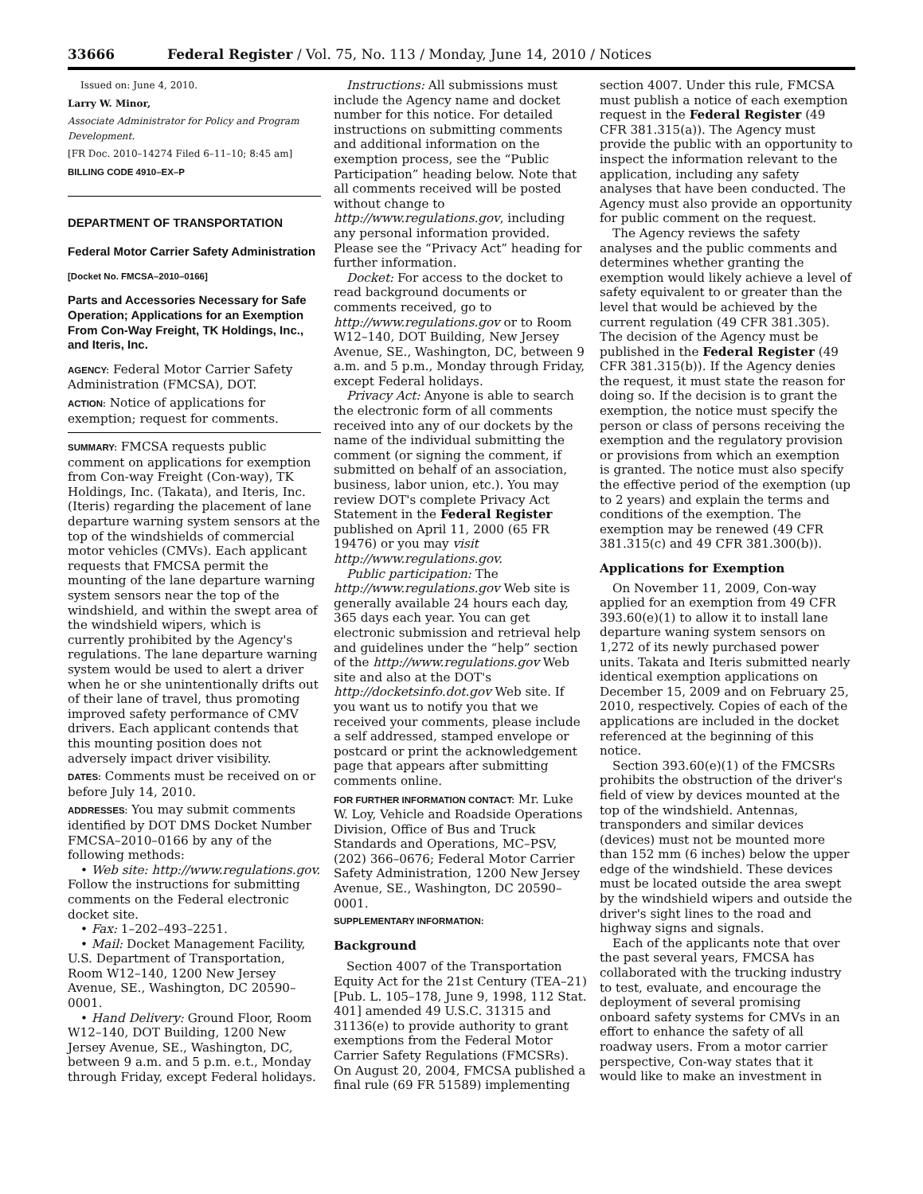33666 Federal Register / Vol. 75, No. 113 / Monday, June 14, 2010 / Notices
Issued on: June 4, 2010.
Larry W. Minor,
Associate Administrator for Policy and Program Development.
[FR Doc. 2010–14274 Filed 6–11–10; 8:45 am]
BILLING CODE 4910–EX–P
DEPARTMENT OF TRANSPORTATION
Federal Motor Carrier Safety Administration
[Docket No. FMCSA–2010–0166]
Parts and Accessories Necessary for Safe Operation; Applications for an Exemption From Con-Way Freight, TK Holdings, Inc., and Iteris, Inc.
AGENCY: Federal Motor Carrier Safety Administration (FMCSA), DOT.
ACTION: Notice of applications for exemption; request for comments.
SUMMARY: FMCSA requests public comment on applications for exemption from Con-way Freight (Con-way), TK Holdings, Inc. (Takata), and Iteris, Inc. (Iteris) regarding the placement of lane departure warning system sensors at the top of the windshields of commercial motor vehicles (CMVs). Each applicant requests that FMCSA permit the mounting of the lane departure warning system sensors near the top of the windshield, and within the swept area of the windshield wipers, which is currently prohibited by the Agency's regulations. The lane departure warning system would be used to alert a driver when he or she unintentionally drifts out of their lane of travel, thus promoting improved safety performance of CMV drivers. Each applicant contends that this mounting position does not adversely impact driver visibility.
DATES: Comments must be received on or before July 14, 2010.
ADDRESSES: You may submit comments identified by DOT DMS Docket Number FMCSA–2010–0166 by any of the following methods:
• Web site: http://www.regulations.gov. Follow the instructions for submitting comments on the Federal electronic docket site.
• Fax: 1–202–493–2251.
• Mail: Docket Management Facility, U.S. Department of Transportation, Room W12–140, 1200 New Jersey Avenue, SE., Washington, DC 20590–0001.
• Hand Delivery: Ground Floor, Room W12–140, DOT Building, 1200 New Jersey Avenue, SE., Washington, DC, between 9 a.m. and 5 p.m. e.t., Monday through Friday, except Federal holidays.
Instructions: All submissions must include the Agency name and docket number for this notice. For detailed instructions on submitting comments and additional information on the exemption process, see the “Public Participation” heading below. Note that all comments received will be posted without change to http://www.regulations.gov, including any personal information provided. Please see the “Privacy Act” heading for further information.
Docket: For access to the docket to read background documents or comments received, go to http://www.regulations.gov or to Room W12–140, DOT Building, New Jersey Avenue, SE., Washington, DC, between 9 a.m. and 5 p.m., Monday through Friday, except Federal holidays.
Privacy Act: Anyone is able to search the electronic form of all comments received into any of our dockets by the name of the individual submitting the comment (or signing the comment, if submitted on behalf of an association, business, labor union, etc.). You may review DOT's complete Privacy Act Statement in the Federal Register published on April 11, 2000 (65 FR 19476) or you may visit http://www.regulations.gov.
Public participation: The http://www.regulations.gov Web site is generally available 24 hours each day, 365 days each year. You can get electronic submission and retrieval help and guidelines under the “help” section of the http://www.regulations.gov Web site and also at the DOT's http://docketsinfo.dot.gov Web site. If you want us to notify you that we received your comments, please include a self addressed, stamped envelope or postcard or print the acknowledgement page that appears after submitting comments online.
FOR FURTHER INFORMATION CONTACT: Mr. Luke W. Loy, Vehicle and Roadside Operations Division, Office of Bus and Truck Standards and Operations, MC–PSV, (202) 366–0676; Federal Motor Carrier Safety Administration, 1200 New Jersey Avenue, SE., Washington, DC 20590–0001.
SUPPLEMENTARY INFORMATION:
Background
Section 4007 of the Transportation Equity Act for the 21st Century (TEA–21) [Pub. L. 105–178, June 9, 1998, 112 Stat. 401] amended 49 U.S.C. 31315 and 31136(e) to provide authority to grant exemptions from the Federal Motor Carrier Safety Regulations (FMCSRs). On August 20, 2004, FMCSA published a final rule (69 FR 51589) implementing
section 4007. Under this rule, FMCSA must publish a notice of each exemption request in the Federal Register (49 CFR 381.315(a)). The Agency must provide the public with an opportunity to inspect the information relevant to the application, including any safety analyses that have been conducted. The Agency must also provide an opportunity for public comment on the request.
The Agency reviews the safety analyses and the public comments and determines whether granting the exemption would likely achieve a level of safety equivalent to or greater than the level that would be achieved by the current regulation (49 CFR 381.305). The decision of the Agency must be published in the Federal Register (49 CFR 381.315(b)). If the Agency denies the request, it must state the reason for doing so. If the decision is to grant the exemption, the notice must specify the person or class of persons receiving the exemption and the regulatory provision or provisions from which an exemption is granted. The notice must also specify the effective period of the exemption (up to 2 years) and explain the terms and conditions of the exemption. The exemption may be renewed (49 CFR 381.315(c) and 49 CFR 381.300(b)).
Applications for Exemption
On November 11, 2009, Con-way applied for an exemption from 49 CFR 393.60(e)(1) to allow it to install lane departure waning system sensors on 1,272 of its newly purchased power units. Takata and Iteris submitted nearly identical exemption applications on December 15, 2009 and on February 25, 2010, respectively. Copies of each of the applications are included in the docket referenced at the beginning of this notice.
Section 393.60(e)(1) of the FMCSRs prohibits the obstruction of the driver's field of view by devices mounted at the top of the windshield. Antennas, transponders and similar devices (devices) must not be mounted more than 152 mm (6 inches) below the upper edge of the windshield. These devices must be located outside the area swept by the windshield wipers and outside the driver's sight lines to the road and highway signs and signals.
Each of the applicants note that over the past several years, FMCSA has collaborated with the trucking industry to test, evaluate, and encourage the deployment of several promising onboard safety systems for CMVs in an effort to enhance the safety of all roadway users. From a motor carrier perspective, Con-way states that it would like to make an investment in